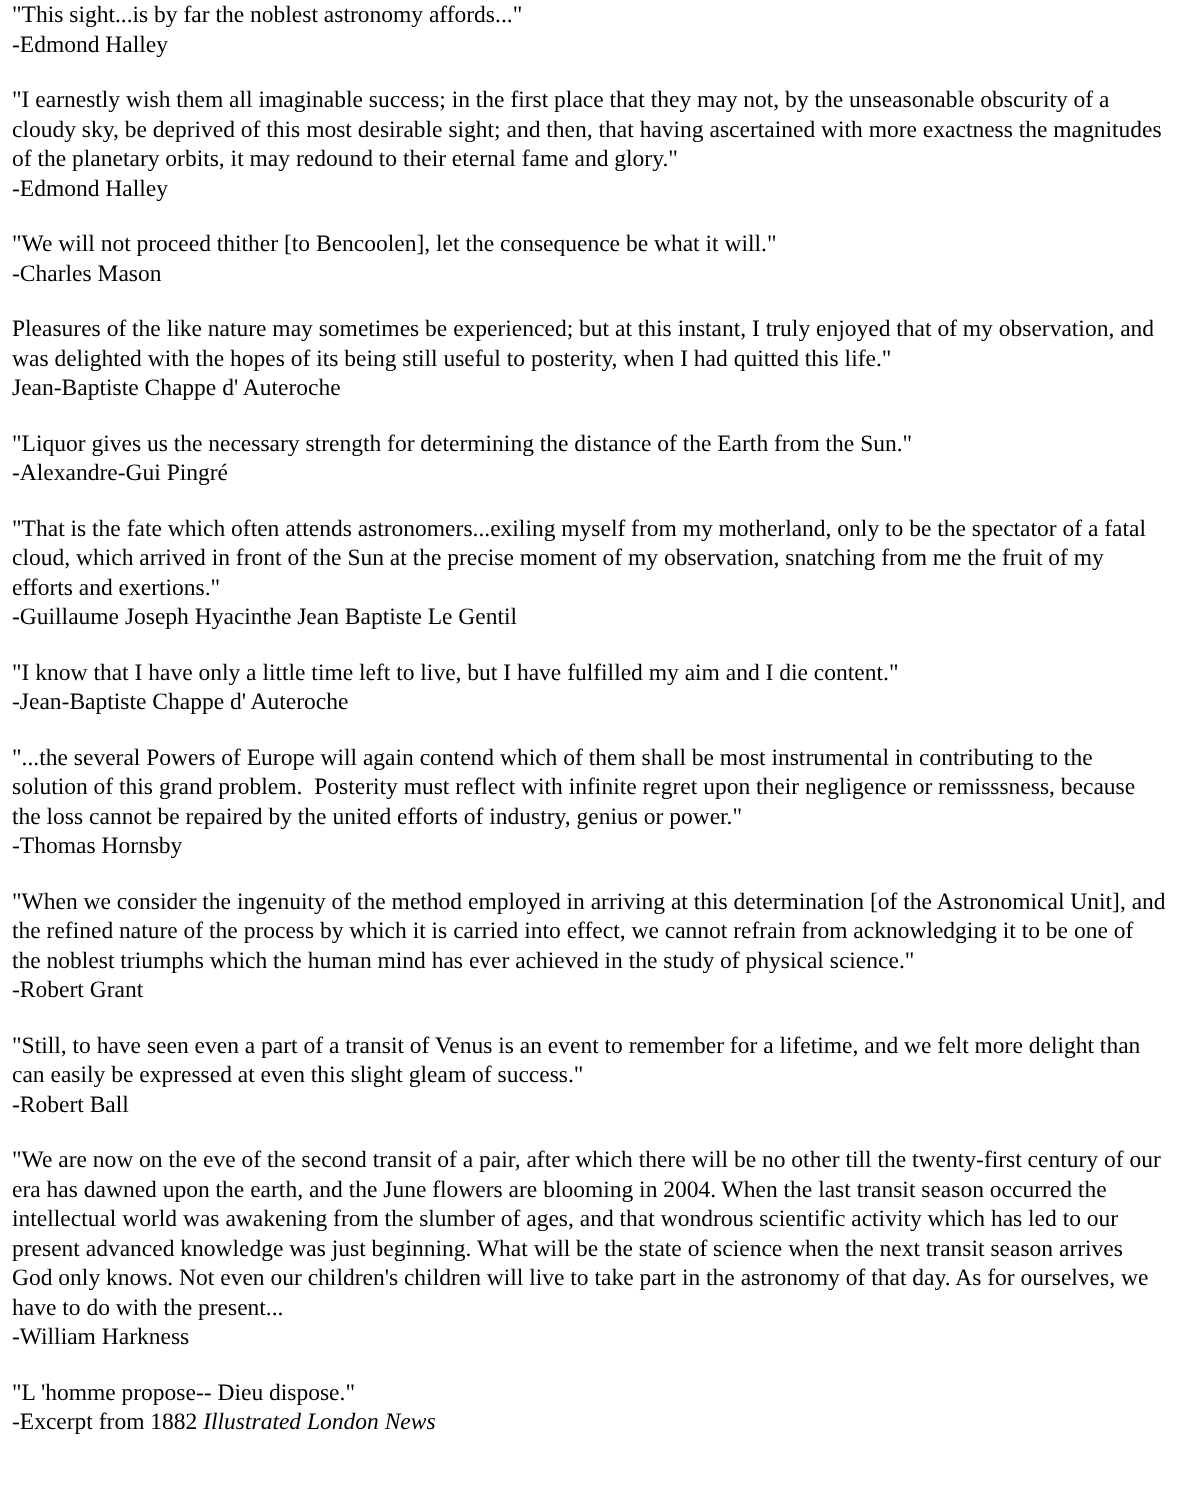"This sight...is by far the noblest astronomy affords..."
-Edmond Halley
"I earnestly wish them all imaginable success; in the first place that they may not, by the unseasonable obscurity of a cloudy sky, be deprived of this most desirable sight; and then, that having ascertained with more exactness the magnitudes of the planetary orbits, it may redound to their eternal fame and glory."
-Edmond Halley
"We will not proceed thither [to Bencoolen], let the consequence be what it will."
-Charles Mason
Pleasures of the like nature may sometimes be experienced; but at this instant, I truly enjoyed that of my observation, and was delighted with the hopes of its being still useful to posterity, when I had quitted this life."
Jean-Baptiste Chappe d' Auteroche
"Liquor gives us the necessary strength for determining the distance of the Earth from the Sun."
-Alexandre-Gui Pingré
"That is the fate which often attends astronomers...exiling myself from my motherland, only to be the spectator of a fatal cloud, which arrived in front of the Sun at the precise moment of my observation, snatching from me the fruit of my efforts and exertions."
-Guillaume Joseph Hyacinthe Jean Baptiste Le Gentil
"I know that I have only a little time left to live, but I have fulfilled my aim and I die content."
-Jean-Baptiste Chappe d' Auteroche
"...the several Powers of Europe will again contend which of them shall be most instrumental in contributing to the solution of this grand problem. Posterity must reflect with infinite regret upon their negligence or remisssness, because the loss cannot be repaired by the united efforts of industry, genius or power."
-Thomas Hornsby
"When we consider the ingenuity of the method employed in arriving at this determination [of the Astronomical Unit], and the refined nature of the process by which it is carried into effect, we cannot refrain from acknowledging it to be one of the noblest triumphs which the human mind has ever achieved in the study of physical science."
-Robert Grant
"Still, to have seen even a part of a transit of Venus is an event to remember for a lifetime, and we felt more delight than can easily be expressed at even this slight gleam of success."
-Robert Ball
"We are now on the eve of the second transit of a pair, after which there will be no other till the twenty-first century of our era has dawned upon the earth, and the June flowers are blooming in 2004. When the last transit season occurred the intellectual world was awakening from the slumber of ages, and that wondrous scientific activity which has led to our present advanced knowledge was just beginning. What will be the state of science when the next transit season arrives God only knows. Not even our children's children will live to take part in the astronomy of that day. As for ourselves, we have to do with the present...
-William Harkness
"L 'homme propose-- Dieu dispose."
-Excerpt from 1882 Illustrated London News